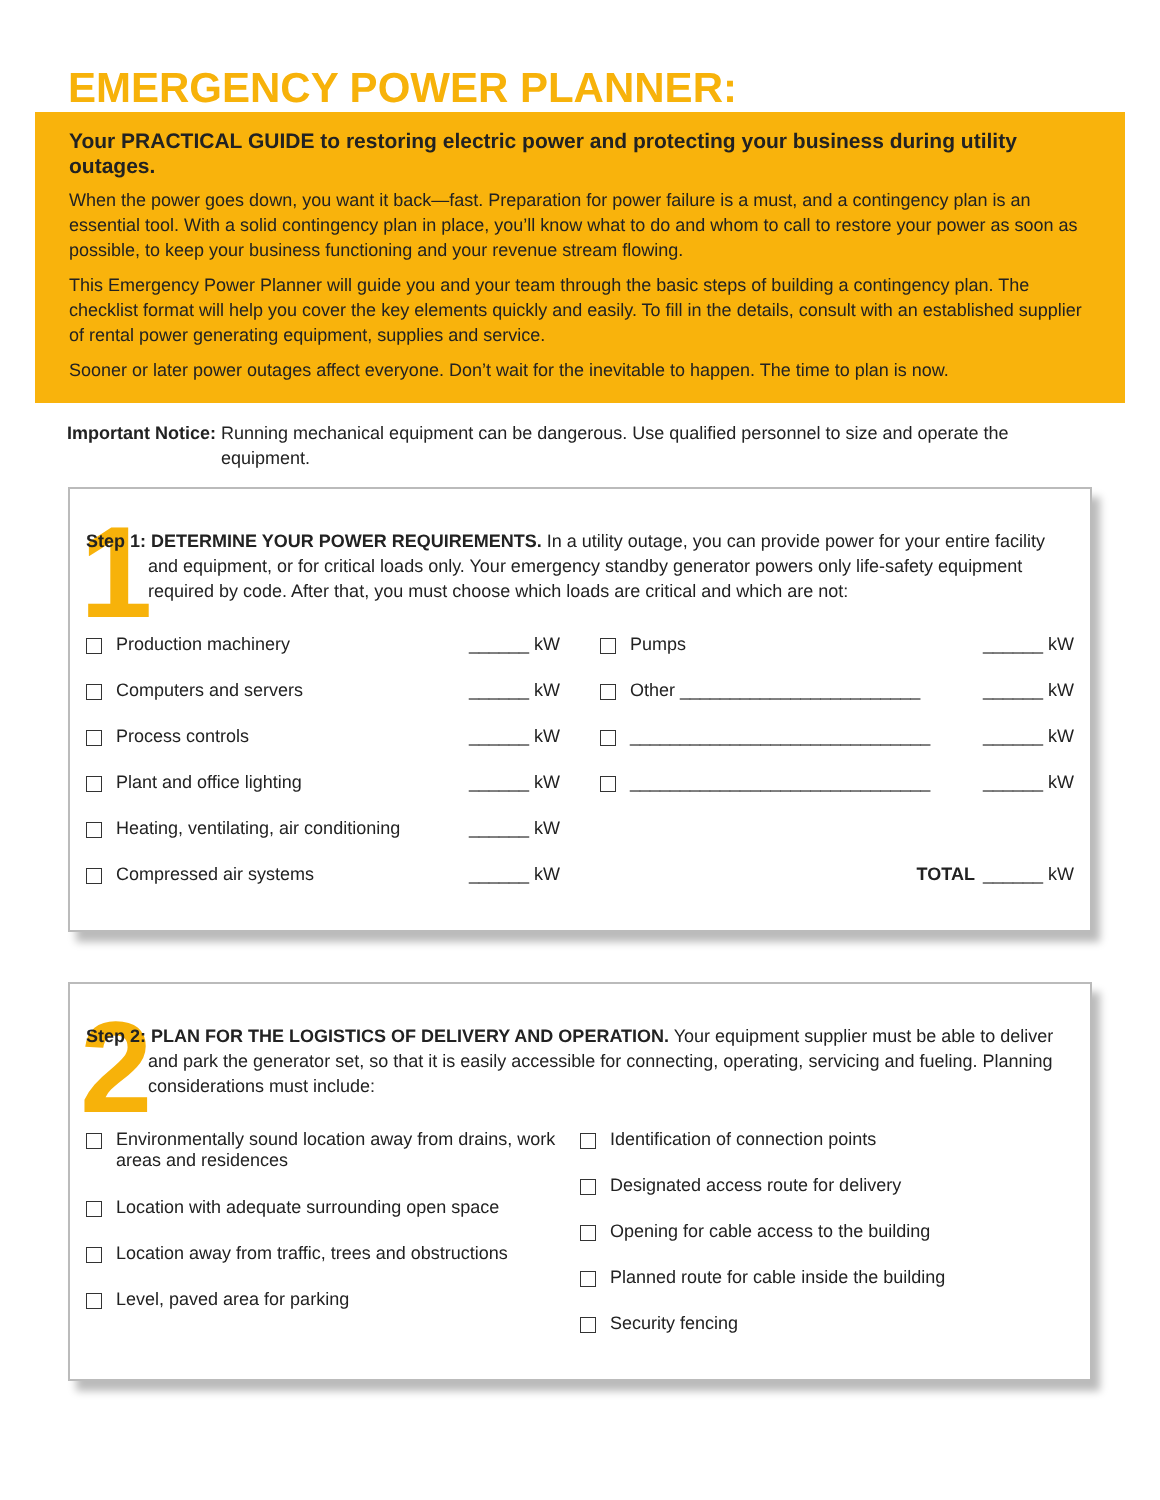EMERGENCY POWER PLANNER:
Your PRACTICAL GUIDE to restoring electric power and protecting your business during utility outages.
When the power goes down, you want it back—fast. Preparation for power failure is a must, and a contingency plan is an essential tool. With a solid contingency plan in place, you’ll know what to do and whom to call to restore your power as soon as possible, to keep your business functioning and your revenue stream flowing.
This Emergency Power Planner will guide you and your team through the basic steps of building a contingency plan. The checklist format will help you cover the key elements quickly and easily. To fill in the details, consult with an established supplier of rental power generating equipment, supplies and service.
Sooner or later power outages affect everyone. Don’t wait for the inevitable to happen. The time to plan is now.
Important Notice: Running mechanical equipment can be dangerous. Use qualified personnel to size and operate the equipment.
1
Step 1: DETERMINE YOUR POWER REQUIREMENTS. In a utility outage, you can provide power for your entire facility and equipment, or for critical loads only. Your emergency standby generator powers only life-safety equipment required by code. After that, you must choose which loads are critical and which are not:
Production machinery ______ kW
Computers and servers ______ kW
Process controls ______ kW
Plant and office lighting ______ kW
Heating, ventilating, air conditioning ______ kW
Compressed air systems ______ kW
Pumps ______ kW
Other ________________________ ______ kW
______________________________ ______ kW
______________________________ ______ kW
TOTAL ______ kW
2
Step 2: PLAN FOR THE LOGISTICS OF DELIVERY AND OPERATION. Your equipment supplier must be able to deliver and park the generator set, so that it is easily accessible for connecting, operating, servicing and fueling. Planning considerations must include:
Environmentally sound location away from drains, work areas and residences
Location with adequate surrounding open space
Location away from traffic, trees and obstructions
Level, paved area for parking
Identification of connection points
Designated access route for delivery
Opening for cable access to the building
Planned route for cable inside the building
Security fencing